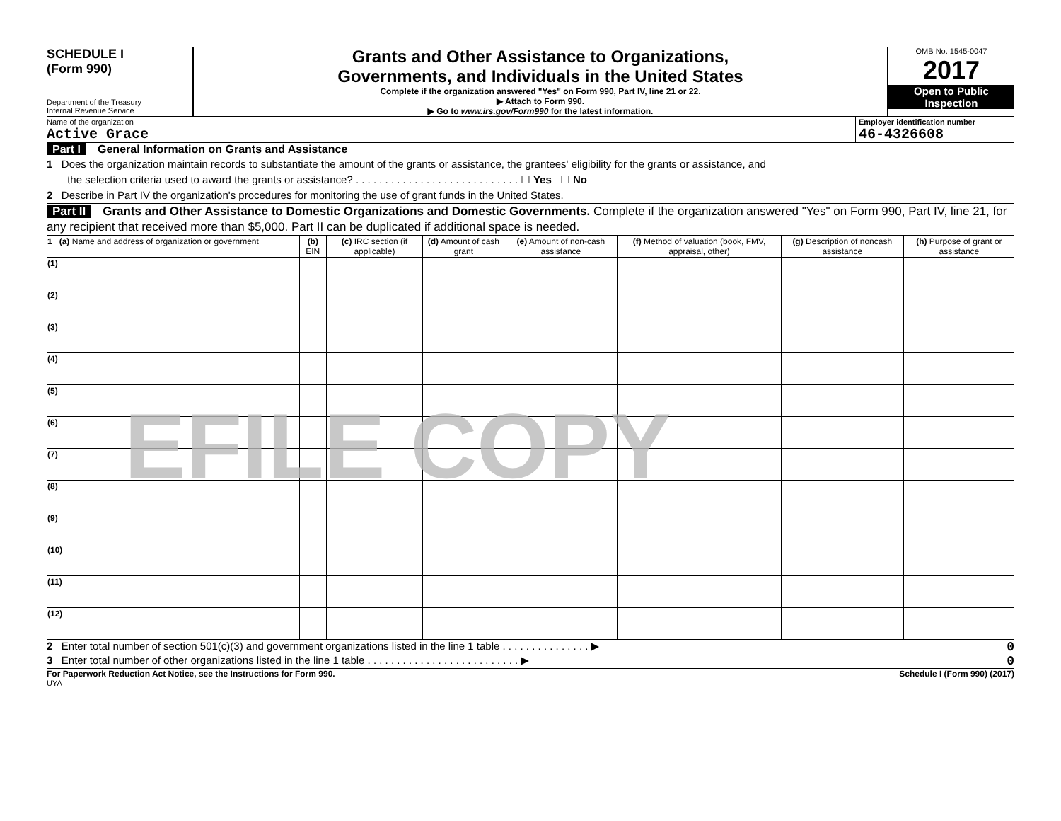SCHEDULE I
(Form 990)
Department of the Treasury
Internal Revenue Service
Grants and Other Assistance to Organizations,
Governments, and Individuals in the United States
Complete if the organization answered "Yes" on Form 990, Part IV, line 21 or 22.
▶ Attach to Form 990.
▶ Go to www.irs.gov/Form990 for the latest information.
OMB No. 1545-0047
2017
Open to Public
Inspection
Name of the organization
Active Grace
Employer identification number
46-4326608
Part I General Information on Grants and Assistance
1 Does the organization maintain records to substantiate the amount of the grants or assistance, the grantees' eligibility for the grants or assistance, and
the selection criteria used to award the grants or assistance? . . . . . . . . . . . . . . . . . . . . . . . . . . . . ☐ Yes ☐ No
2 Describe in Part IV the organization's procedures for monitoring the use of grant funds in the United States.
Part II Grants and Other Assistance to Domestic Organizations and Domestic Governments. Complete if the organization answered "Yes" on Form 990, Part IV, line 21, for any recipient that received more than $5,000. Part II can be duplicated if additional space is needed.
| 1 (a) Name and address of organization or government | (b) EIN | (c) IRC section (if applicable) | (d) Amount of cash grant | (e) Amount of non-cash assistance | (f) Method of valuation (book, FMV, appraisal, other) | (g) Description of noncash assistance | (h) Purpose of grant or assistance |
| --- | --- | --- | --- | --- | --- | --- | --- |
| (1) | | | | | | | |
| (2) | | | | | | | |
| (3) | | | | | | | |
| (4) | | | | | | | |
| (5) | | | | | | | |
| (6) | | | | | | | |
| (7) | | | | | | | |
| (8) | | | | | | | |
| (9) | | | | | | | |
| (10) | | | | | | | |
| (11) | | | | | | | |
| (12) | | | | | | | |
EFILE COPY
2 Enter total number of section 501(c)(3) and government organizations listed in the line 1 table . . . . . . . . . . . . . . . ▶ 0
3 Enter total number of other organizations listed in the line 1 table . . . . . . . . . . . . . . . . . . . . . . . . . . ▶ 0
For Paperwork Reduction Act Notice, see the Instructions for Form 990. Schedule I (Form 990) (2017)
UYA